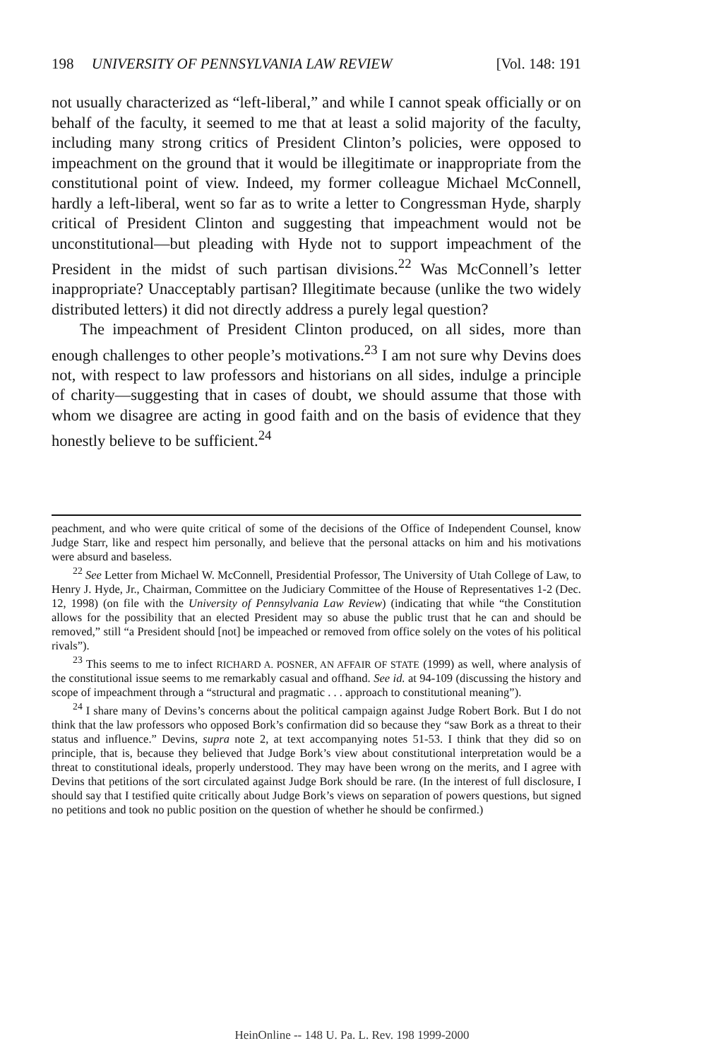198 UNIVERSITY OF PENNSYLVANIA LAW REVIEW [Vol. 148: 191
not usually characterized as “left-liberal,” and while I cannot speak officially or on behalf of the faculty, it seemed to me that at least a solid majority of the faculty, including many strong critics of President Clinton’s policies, were opposed to impeachment on the ground that it would be illegitimate or inappropriate from the constitutional point of view. Indeed, my former colleague Michael McConnell, hardly a left-liberal, went so far as to write a letter to Congressman Hyde, sharply critical of President Clinton and suggesting that impeachment would not be unconstitutional—but pleading with Hyde not to support impeachment of the President in the midst of such partisan divisions.<sup>22</sup> Was McConnell’s letter inappropriate? Unacceptably partisan? Illegitimate because (unlike the two widely distributed letters) it did not directly address a purely legal question?
The impeachment of President Clinton produced, on all sides, more than enough challenges to other people’s motivations.<sup>23</sup> I am not sure why Devins does not, with respect to law professors and historians on all sides, indulge a principle of charity—suggesting that in cases of doubt, we should assume that those with whom we disagree are acting in good faith and on the basis of evidence that they honestly believe to be sufficient.<sup>24</sup>
peachment, and who were quite critical of some of the decisions of the Office of Independent Counsel, know Judge Starr, like and respect him personally, and believe that the personal attacks on him and his motivations were absurd and baseless.
<sup>22</sup> See Letter from Michael W. McConnell, Presidential Professor, The University of Utah College of Law, to Henry J. Hyde, Jr., Chairman, Committee on the Judiciary Committee of the House of Representatives 1-2 (Dec. 12, 1998) (on file with the University of Pennsylvania Law Review) (indicating that while “the Constitution allows for the possibility that an elected President may so abuse the public trust that he can and should be removed,” still “a President should [not] be impeached or removed from office solely on the votes of his political rivals”).
<sup>23</sup> This seems to me to infect RICHARD A. POSNER, AN AFFAIR OF STATE (1999) as well, where analysis of the constitutional issue seems to me remarkably casual and offhand. See id. at 94-109 (discussing the history and scope of impeachment through a “structural and pragmatic . . . approach to constitutional meaning”).
<sup>24</sup> I share many of Devins’s concerns about the political campaign against Judge Robert Bork. But I do not think that the law professors who opposed Bork’s confirmation did so because they “saw Bork as a threat to their status and influence.” Devins, supra note 2, at text accompanying notes 51-53. I think that they did so on principle, that is, because they believed that Judge Bork’s view about constitutional interpretation would be a threat to constitutional ideals, properly understood. They may have been wrong on the merits, and I agree with Devins that petitions of the sort circulated against Judge Bork should be rare. (In the interest of full disclosure, I should say that I testified quite critically about Judge Bork’s views on separation of powers questions, but signed no petitions and took no public position on the question of whether he should be confirmed.)
HeinOnline -- 148 U. Pa. L. Rev. 198 1999-2000